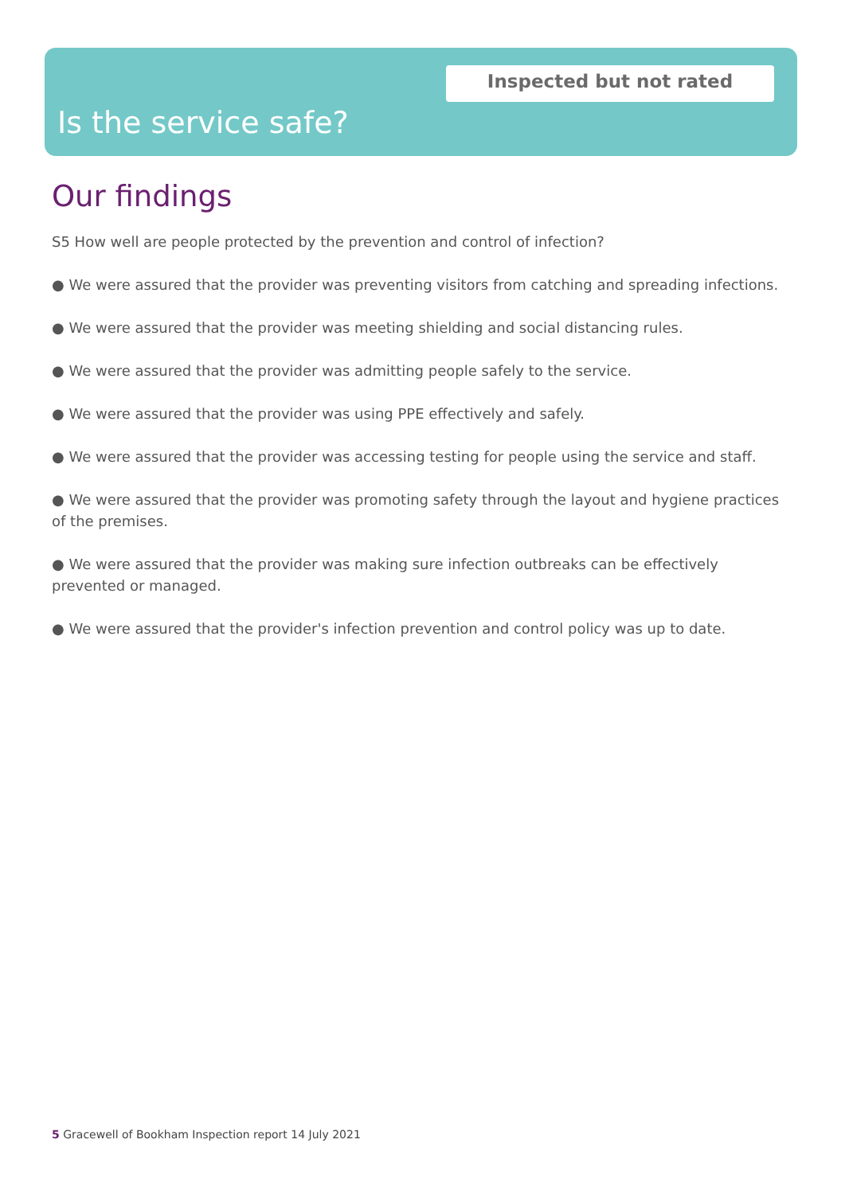Inspected but not rated
Is the service safe?
Our findings
S5 How well are people protected by the prevention and control of infection?
● We were assured that the provider was preventing visitors from catching and spreading infections.
● We were assured that the provider was meeting shielding and social distancing rules.
● We were assured that the provider was admitting people safely to the service.
● We were assured that the provider was using PPE effectively and safely.
● We were assured that the provider was accessing testing for people using the service and staff.
● We were assured that the provider was promoting safety through the layout and hygiene practices of the premises.
● We were assured that the provider was making sure infection outbreaks can be effectively prevented or managed.
● We were assured that the provider's infection prevention and control policy was up to date.
5 Gracewell of Bookham Inspection report 14 July 2021